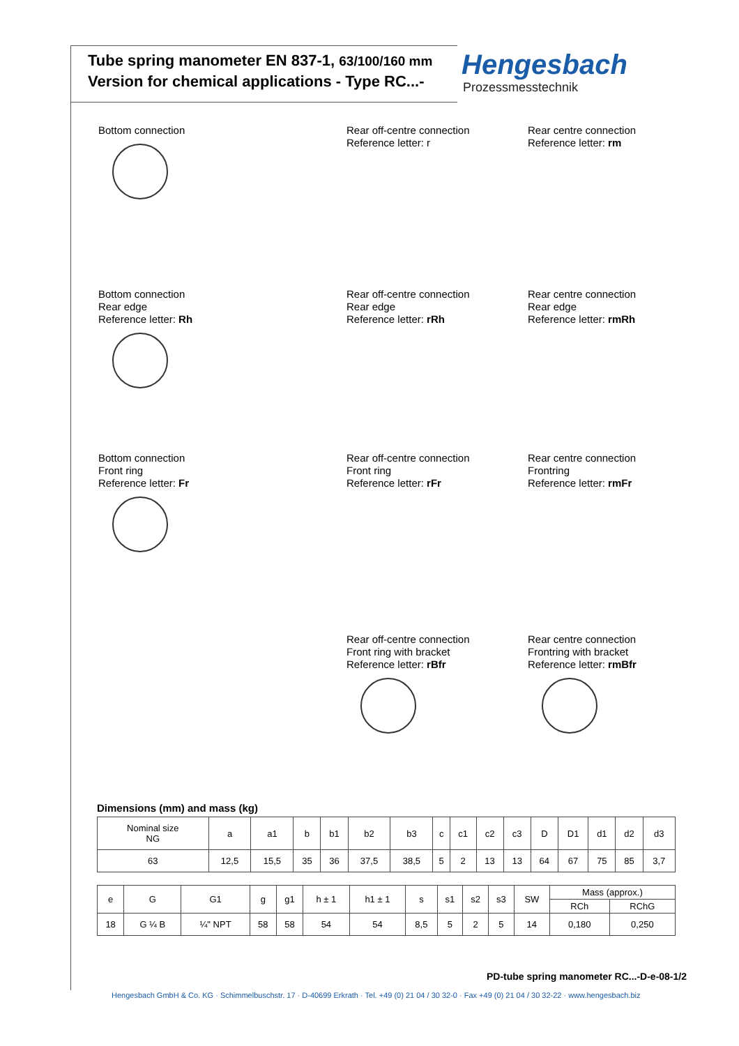Tube spring manometer EN 837-1, 63/100/160 mm
Version for chemical applications - Type RC...-
Hengesbach
Prozessmesstechnik
Bottom connection
Rear off-centre connection
Reference letter: r
Rear centre connection
Reference letter: rm
Bottom connection
Rear edge
Reference letter: Rh
Rear off-centre connection
Rear edge
Reference letter: rRh
Rear centre connection
Rear edge
Reference letter: rmRh
Bottom connection
Front ring
Reference letter: Fr
Rear off-centre connection
Front ring
Reference letter: rFr
Rear centre connection
Frontring
Reference letter: rmFr
Rear off-centre connection
Front ring with bracket
Reference letter: rBfr
Rear centre connection
Frontring with bracket
Reference letter: rmBfr
Dimensions (mm) and mass (kg)
| Nominal size NG | a | a1 | b | b1 | b2 | b3 | c | c1 | c2 | c3 | D | D1 | d1 | d2 | d3 |
| --- | --- | --- | --- | --- | --- | --- | --- | --- | --- | --- | --- | --- | --- | --- | --- |
| 63 | 12,5 | 15,5 | 35 | 36 | 37,5 | 38,5 | 5 | 2 | 13 | 13 | 64 | 67 | 75 | 85 | 3,7 |
| e | G | G1 | g | g1 | h ± 1 | h1 ± 1 | s | s1 | s2 | s3 | SW | Mass (approx.) | |
| --- | --- | --- | --- | --- | --- | --- | --- | --- | --- | --- | --- | --- | --- |
| | | | | | | | | | | | | RCh | RChG |
| 18 | G ¼ B | ¼" NPT | 58 | 58 | 54 | 54 | 8,5 | 5 | 2 | 5 | 14 | 0,180 | 0,250 |
PD-tube spring manometer RC...-D-e-08-1/2
Hengesbach GmbH & Co. KG · Schimmelbuschstr. 17 · D-40699 Erkrath · Tel. +49 (0) 21 04 / 30 32-0 · Fax +49 (0) 21 04 / 30 32-22 · www.hengesbach.biz